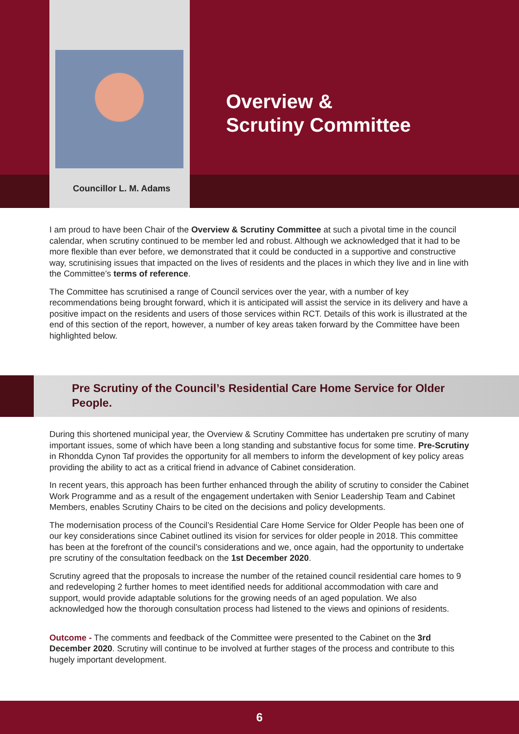Councillor L. M. Adams
Overview &
Scrutiny Committee
I am proud to have been Chair of the Overview & Scrutiny Committee at such a pivotal time in the council calendar, when scrutiny continued to be member led and robust. Although we acknowledged that it had to be more flexible than ever before, we demonstrated that it could be conducted in a supportive and constructive way, scrutinising issues that impacted on the lives of residents and the places in which they live and in line with the Committee’s terms of reference.
The Committee has scrutinised a range of Council services over the year, with a number of key recommendations being brought forward, which it is anticipated will assist the service in its delivery and have a positive impact on the residents and users of those services within RCT. Details of this work is illustrated at the end of this section of the report, however, a number of key areas taken forward by the Committee have been highlighted below.
Pre Scrutiny of the Council’s Residential Care Home Service for Older People.
During this shortened municipal year, the Overview & Scrutiny Committee has undertaken pre scrutiny of many important issues, some of which have been a long standing and substantive focus for some time. Pre-Scrutiny in Rhondda Cynon Taf provides the opportunity for all members to inform the development of key policy areas providing the ability to act as a critical friend in advance of Cabinet consideration.
In recent years, this approach has been further enhanced through the ability of scrutiny to consider the Cabinet Work Programme and as a result of the engagement undertaken with Senior Leadership Team and Cabinet Members, enables Scrutiny Chairs to be cited on the decisions and policy developments.
The modernisation process of the Council’s Residential Care Home Service for Older People has been one of our key considerations since Cabinet outlined its vision for services for older people in 2018. This committee has been at the forefront of the council’s considerations and we, once again, had the opportunity to undertake pre scrutiny of the consultation feedback on the 1st December 2020.
Scrutiny agreed that the proposals to increase the number of the retained council residential care homes to 9 and redeveloping 2 further homes to meet identified needs for additional accommodation with care and support, would provide adaptable solutions for the growing needs of an aged population. We also acknowledged how the thorough consultation process had listened to the views and opinions of residents.
Outcome - The comments and feedback of the Committee were presented to the Cabinet on the 3rd December 2020. Scrutiny will continue to be involved at further stages of the process and contribute to this hugely important development.
6